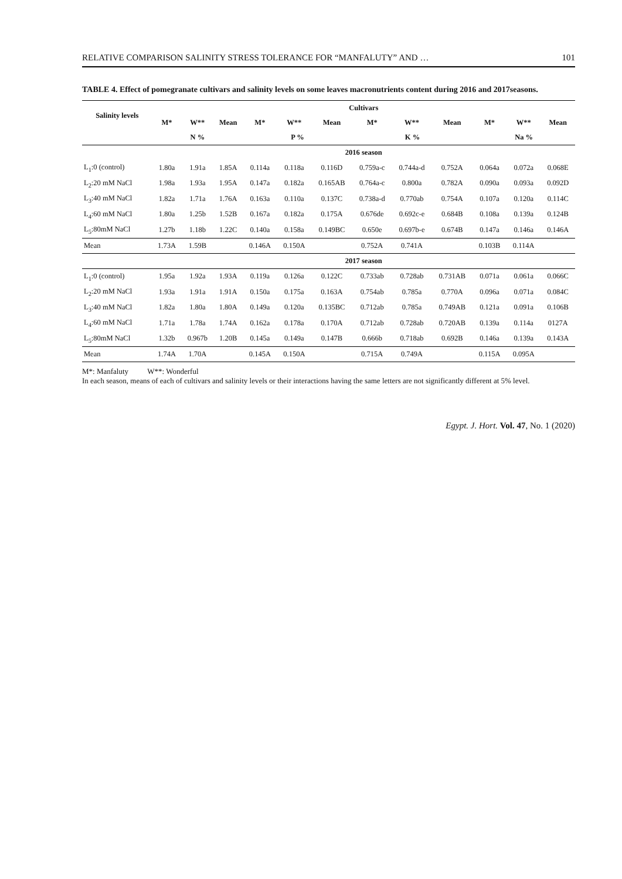RELATIVE COMPARISON SALINITY STRESS TOLERANCE FOR “MANFALUTY” AND … 101
TABLE 4. Effect of pomegranate cultivars and salinity levels on some leaves macronutrients content during 2016 and 2017seasons.
| Salinity levels | Cultivars | | | | | | | | | | | |
| --- | --- | --- | --- | --- | --- | --- | --- | --- | --- | --- | --- | --- |
| | M* | W** | Mean | M* | W** | Mean | M* | W** | Mean | M* | W** | Mean |
| | N % | | | P % | | | K % | | | Na % | | |
| | 2016 season | | | | | | | | | | | |
| L<sub>1</sub>:0 (control) | 1.80a | 1.91a | 1.85A | 0.114a | 0.118a | 0.116D | 0.759a-c | 0.744a-d | 0.752A | 0.064a | 0.072a | 0.068E |
| L<sub>2</sub>:20 mM NaCl | 1.98a | 1.93a | 1.95A | 0.147a | 0.182a | 0.165AB | 0.764a-c | 0.800a | 0.782A | 0.090a | 0.093a | 0.092D |
| L<sub>3</sub>:40 mM NaCl | 1.82a | 1.71a | 1.76A | 0.163a | 0.110a | 0.137C | 0.738a-d | 0.770ab | 0.754A | 0.107a | 0.120a | 0.114C |
| L<sub>4</sub>:60 mM NaCl | 1.80a | 1.25b | 1.52B | 0.167a | 0.182a | 0.175A | 0.676de | 0.692c-e | 0.684B | 0.108a | 0.139a | 0.124B |
| L<sub>5</sub>:80mM NaCl | 1.27b | 1.18b | 1.22C | 0.140a | 0.158a | 0.149BC | 0.650e | 0.697b-e | 0.674B | 0.147a | 0.146a | 0.146A |
| Mean | 1.73A | 1.59B | | 0.146A | 0.150A | | 0.752A | 0.741A | | 0.103B | 0.114A | |
| | 2017 season | | | | | | | | | | | |
| L<sub>1</sub>:0 (control) | 1.95a | 1.92a | 1.93A | 0.119a | 0.126a | 0.122C | 0.733ab | 0.728ab | 0.731AB | 0.071a | 0.061a | 0.066C |
| L<sub>2</sub>:20 mM NaCl | 1.93a | 1.91a | 1.91A | 0.150a | 0.175a | 0.163A | 0.754ab | 0.785a | 0.770A | 0.096a | 0.071a | 0.084C |
| L<sub>3</sub>:40 mM NaCl | 1.82a | 1.80a | 1.80A | 0.149a | 0.120a | 0.135BC | 0.712ab | 0.785a | 0.749AB | 0.121a | 0.091a | 0.106B |
| L<sub>4</sub>:60 mM NaCl | 1.71a | 1.78a | 1.74A | 0.162a | 0.178a | 0.170A | 0.712ab | 0.728ab | 0.720AB | 0.139a | 0.114a | 0127A |
| L<sub>5</sub>:80mM NaCl | 1.32b | 0.967b | 1.20B | 0.145a | 0.149a | 0.147B | 0.666b | 0.718ab | 0.692B | 0.146a | 0.139a | 0.143A |
| Mean | 1.74A | 1.70A | | 0.145A | 0.150A | | 0.715A | 0.749A | | 0.115A | 0.095A | |
M*: Manfaluty W**: Wonderful
In each season, means of each of cultivars and salinity levels or their interactions having the same letters are not significantly different at 5% level.
Egypt. J. Hort. Vol. 47, No. 1 (2020)